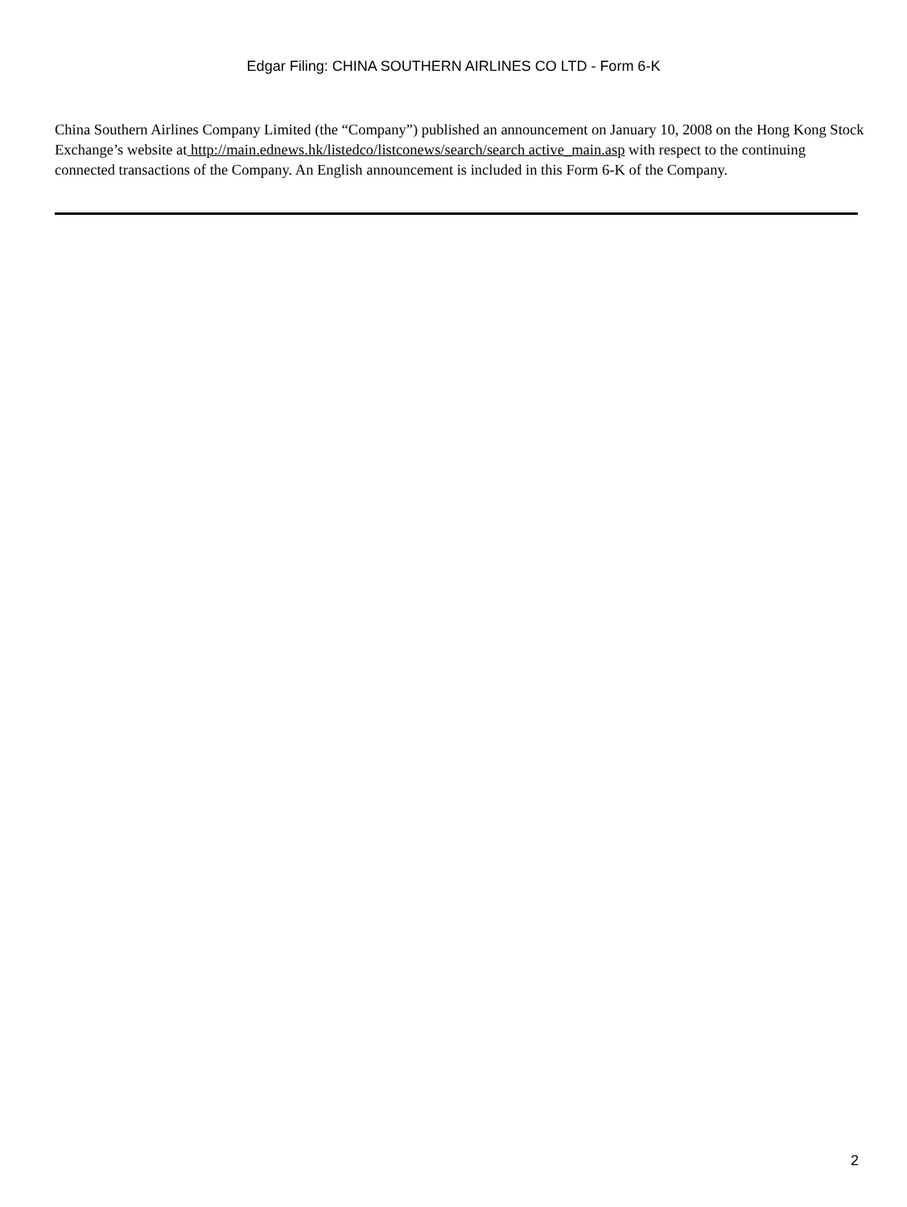Edgar Filing: CHINA SOUTHERN AIRLINES CO LTD - Form 6-K
China Southern Airlines Company Limited (the “Company”) published an announcement on January 10, 2008 on the Hong Kong Stock Exchange’s website at http://main.ednews.hk/listedco/listconews/search/search active_main.asp with respect to the continuing connected transactions of the Company. An English announcement is included in this Form 6-K of the Company.
2